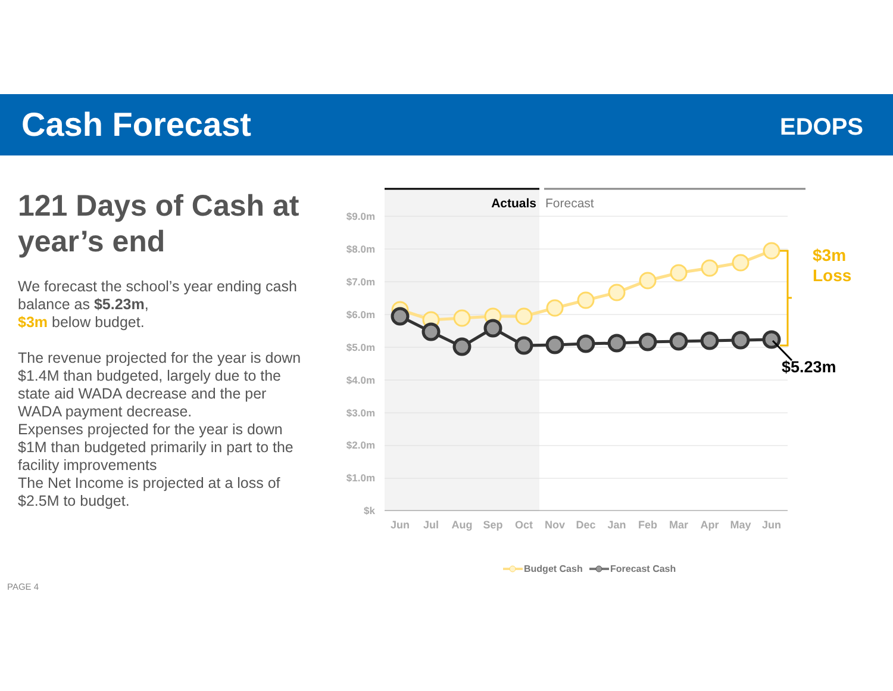Cash Forecast EDOPS
121 Days of Cash at year’s end
We forecast the school’s year ending cash balance as $5.23m,
$3m below budget.
The revenue projected for the year is down $1.4M than budgeted, largely due to the state aid WADA decrease and the per WADA payment decrease.
Expenses projected for the year is down $1M than budgeted primarily in part to the facility improvements
The Net Income is projected at a loss of $2.5M to budget.
Actuals
Forecast
$9.0m
$8.0m
$7.0m
$6.0m
$5.0m
$4.0m
$3.0m
$2.0m
$1.0m
$k
$3m
Loss
$5.23m
Jun
Jul
Aug
Sep
Oct
Nov
Dec
Jan
Feb
Mar
Apr
May
Jun
Budget Cash
Forecast Cash
PAGE 4